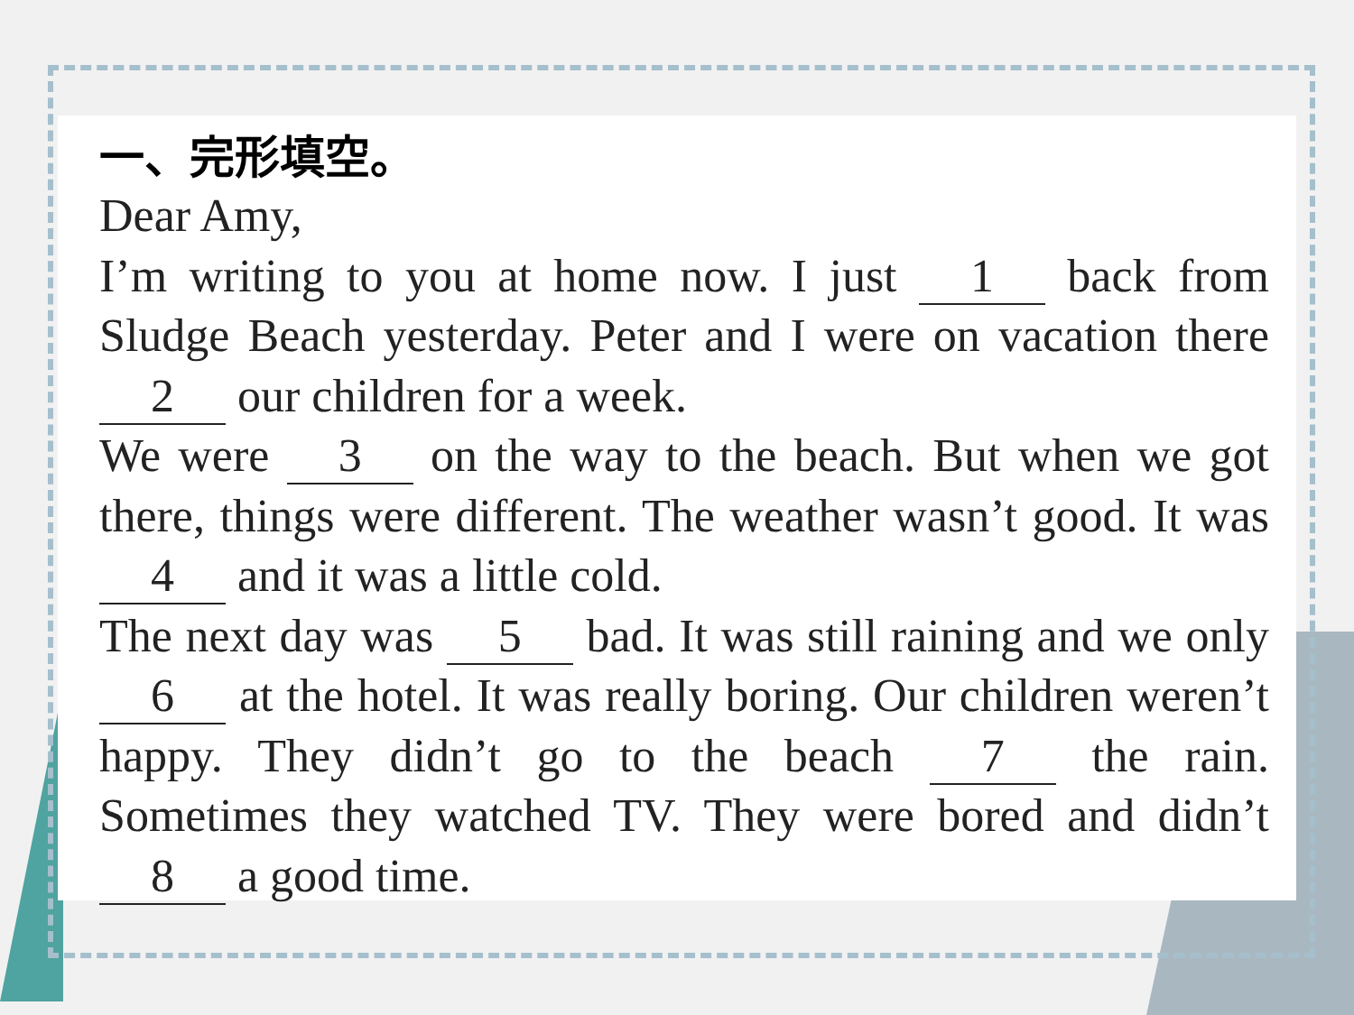一、完形填空。
Dear Amy,
I’m writing to you at home now. I just 1 back from Sludge Beach yesterday. Peter and I were on vacation there 2 our children for a week.
We were 3 on the way to the beach. But when we got there, things were different. The weather wasn’t good. It was 4 and it was a little cold.
The next day was 5 bad. It was still raining and we only 6 at the hotel. It was really boring. Our children weren’t happy. They didn’t go to the beach 7 the rain. Sometimes they watched TV. They were bored and didn’t 8 a good time.